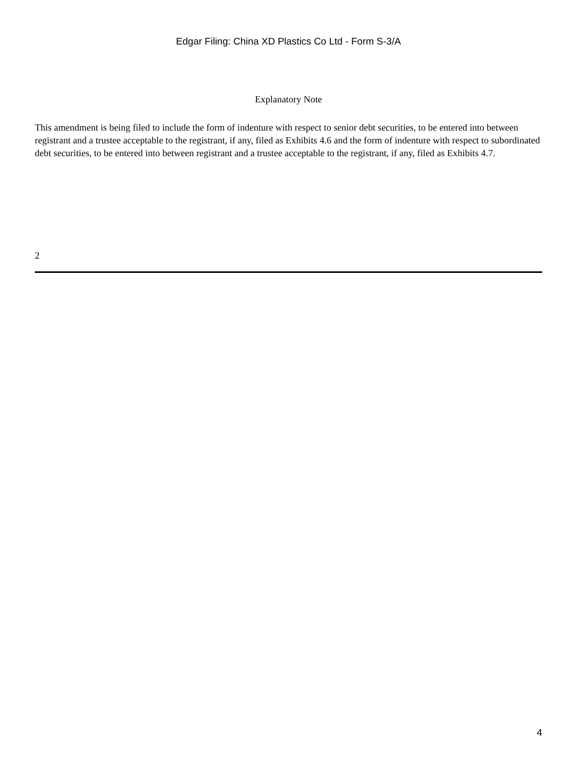Edgar Filing: China XD Plastics Co Ltd - Form S-3/A
Explanatory Note
This amendment is being filed to include the form of indenture with respect to senior debt securities, to be entered into between registrant and a trustee acceptable to the registrant, if any, filed as Exhibits 4.6 and the form of indenture with respect to subordinated debt securities, to be entered into between registrant and a trustee acceptable to the registrant, if any, filed as Exhibits 4.7.
2
4